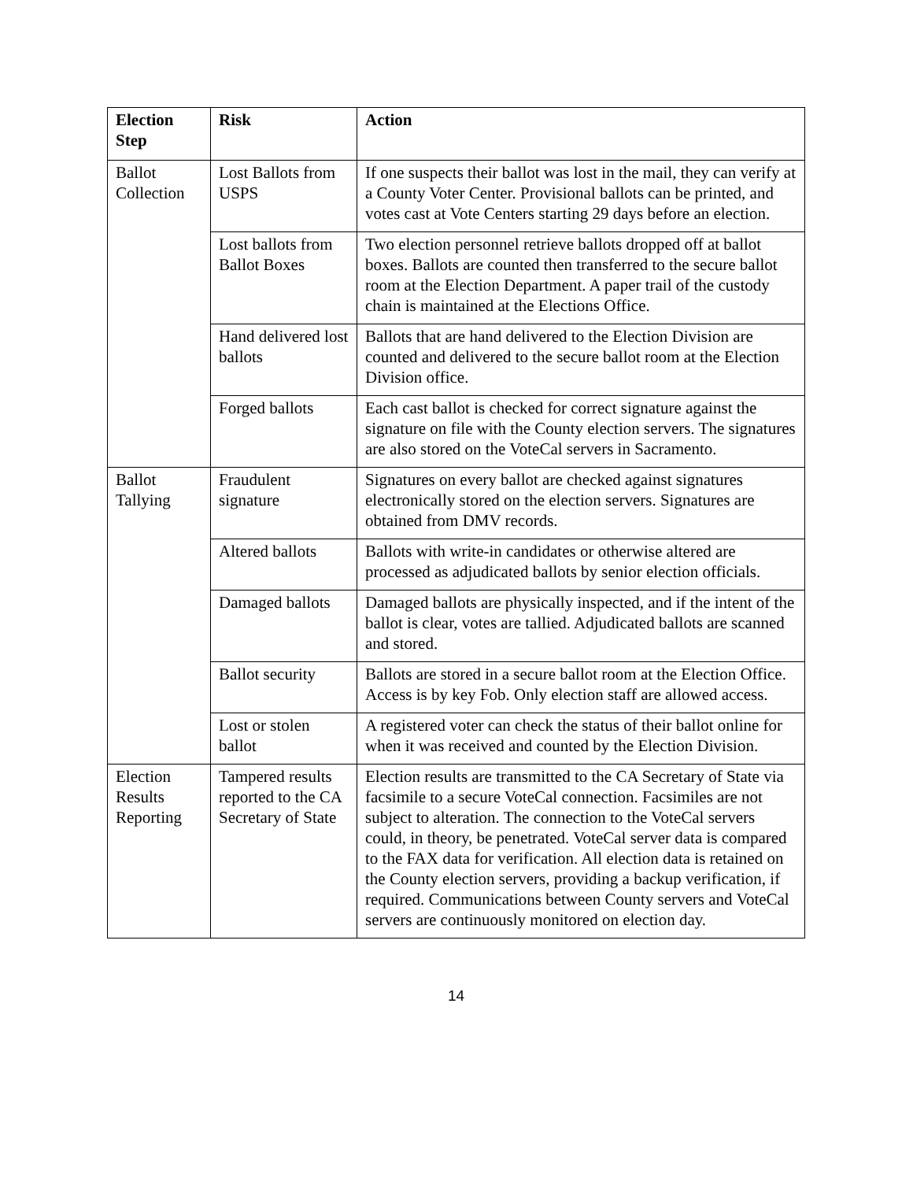| Election Step | Risk | Action |
| --- | --- | --- |
| Ballot Collection | Lost Ballots from USPS | If one suspects their ballot was lost in the mail, they can verify at a County Voter Center. Provisional ballots can be printed, and votes cast at Vote Centers starting 29 days before an election. |
| | Lost ballots from Ballot Boxes | Two election personnel retrieve ballots dropped off at ballot boxes. Ballots are counted then transferred to the secure ballot room at the Election Department. A paper trail of the custody chain is maintained at the Elections Office. |
| | Hand delivered lost ballots | Ballots that are hand delivered to the Election Division are counted and delivered to the secure ballot room at the Election Division office. |
| | Forged ballots | Each cast ballot is checked for correct signature against the signature on file with the County election servers. The signatures are also stored on the VoteCal servers in Sacramento. |
| Ballot Tallying | Fraudulent signature | Signatures on every ballot are checked against signatures electronically stored on the election servers. Signatures are obtained from DMV records. |
| | Altered ballots | Ballots with write-in candidates or otherwise altered are processed as adjudicated ballots by senior election officials. |
| | Damaged ballots | Damaged ballots are physically inspected, and if the intent of the ballot is clear, votes are tallied. Adjudicated ballots are scanned and stored. |
| | Ballot security | Ballots are stored in a secure ballot room at the Election Office. Access is by key Fob. Only election staff are allowed access. |
| | Lost or stolen ballot | A registered voter can check the status of their ballot online for when it was received and counted by the Election Division. |
| Election Results Reporting | Tampered results reported to the CA Secretary of State | Election results are transmitted to the CA Secretary of State via facsimile to a secure VoteCal connection. Facsimiles are not subject to alteration. The connection to the VoteCal servers could, in theory, be penetrated. VoteCal server data is compared to the FAX data for verification. All election data is retained on the County election servers, providing a backup verification, if required. Communications between County servers and VoteCal servers are continuously monitored on election day. |
14